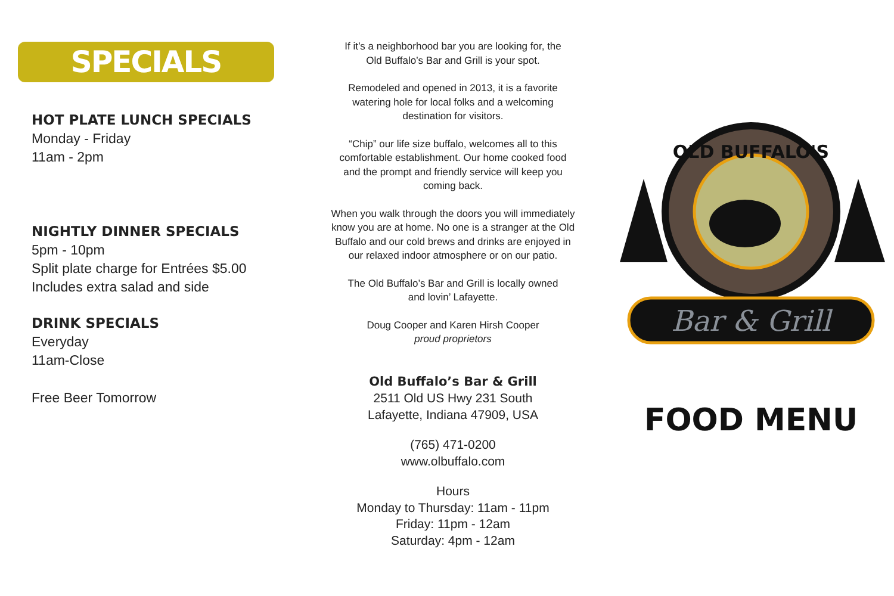SPECIALS
HOT PLATE LUNCH SPECIALS
Monday - Friday
11am - 2pm
NIGHTLY DINNER SPECIALS
5pm - 10pm
Split plate charge for Entrées $5.00
Includes extra salad and side
DRINK SPECIALS
Everyday
11am-Close
Free Beer Tomorrow
If it’s a neighborhood bar you are looking for, the
Old Buffalo’s Bar and Grill is your spot.
Remodeled and opened in 2013, it is a favorite
watering hole for local folks and a welcoming
destination for visitors.
“Chip” our life size buffalo, welcomes all to this
comfortable establishment. Our home cooked food
and the prompt and friendly service will keep you
coming back.
When you walk through the doors you will immediately
know you are at home. No one is a stranger at the Old
Buffalo and our cold brews and drinks are enjoyed in
our relaxed indoor atmosphere or on our patio.
The Old Buffalo’s Bar and Grill is locally owned
and lovin’ Lafayette.
Doug Cooper and Karen Hirsh Cooper
proud proprietors
Old Buffalo’s Bar & Grill
2511 Old US Hwy 231 South
Lafayette, Indiana 47909, USA
(765) 471-0200
www.olbuffalo.com
Hours
Monday to Thursday: 11am - 11pm
Friday: 11pm - 12am
Saturday: 4pm - 12am
OLD BUFFALO'S
Bar & Grill
FOOD MENU